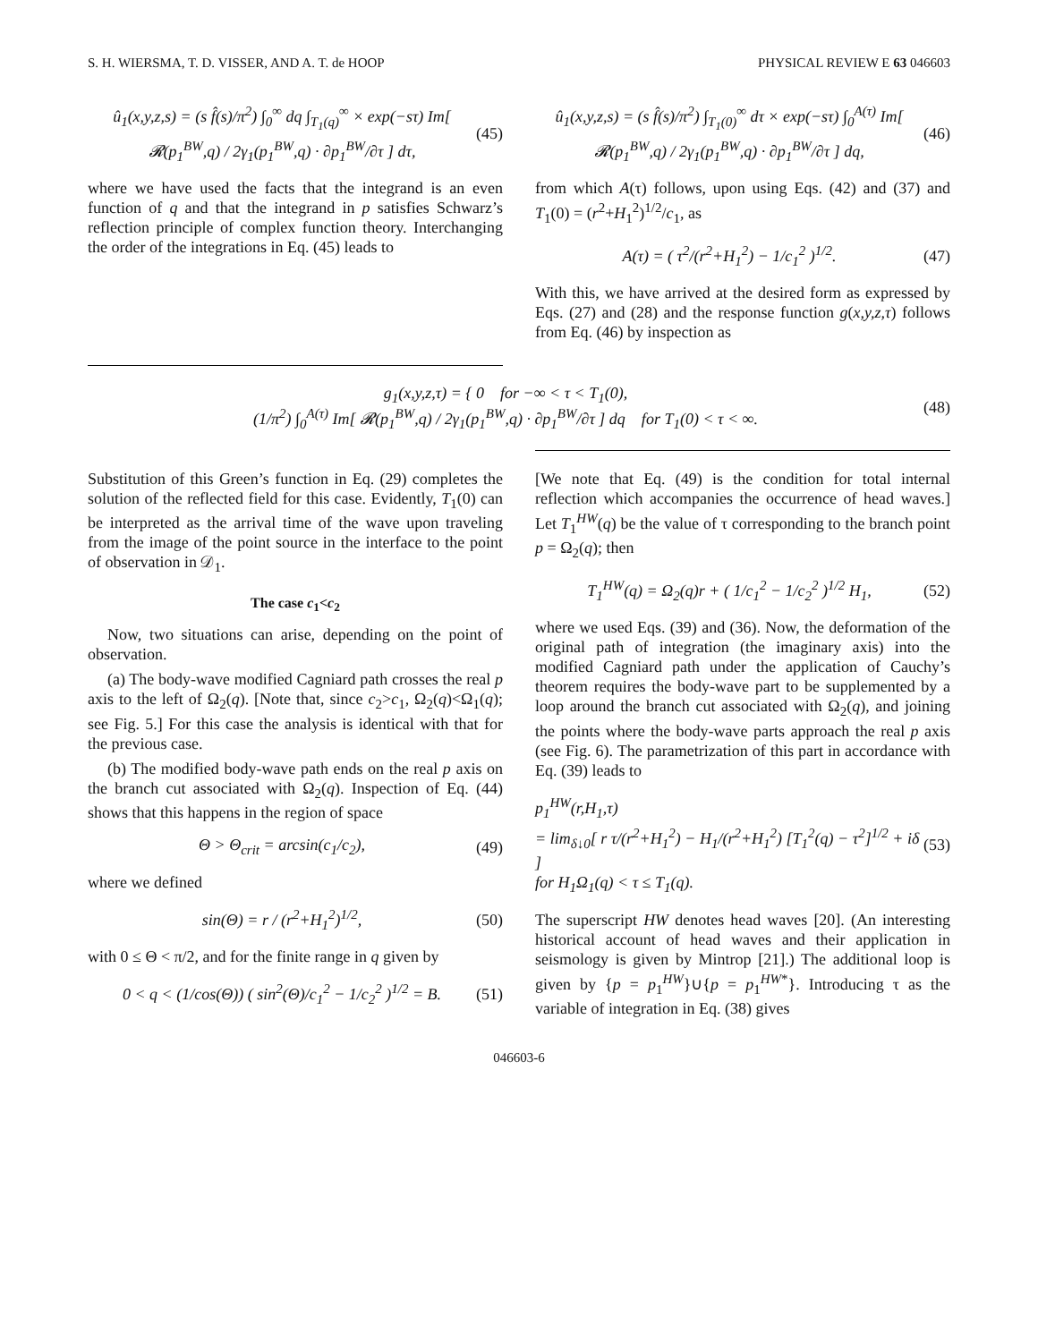S. H. WIERSMA, T. D. VISSER, AND A. T. de HOOP PHYSICAL REVIEW E 63 046603
û<sub>1</sub>(x,y,z,s) = (s f̂(s)/π<sup>2</sup>) ∫<sub>0</sub><sup>∞</sup> dq ∫<sub>T<sub>1</sub>(q)</sub><sup>∞</sup> × exp(−sτ) Im[ 𝓡(p<sub>1</sub><sup>BW</sup>,q) / 2γ<sub>1</sub>(p<sub>1</sub><sup>BW</sup>,q) · ∂p<sub>1</sub><sup>BW</sup>/∂τ ] dτ,
(45)
where we have used the facts that the integrand is an even function of q and that the integrand in p satisfies Schwarz’s reflection principle of complex function theory. Interchanging the order of the integrations in Eq. (45) leads to
û<sub>1</sub>(x,y,z,s) = (s f̂(s)/π<sup>2</sup>) ∫<sub>T<sub>1</sub>(0)</sub><sup>∞</sup> dτ × exp(−sτ) ∫<sub>0</sub><sup>A(τ)</sup> Im[ 𝓡(p<sub>1</sub><sup>BW</sup>,q) / 2γ<sub>1</sub>(p<sub>1</sub><sup>BW</sup>,q) · ∂p<sub>1</sub><sup>BW</sup>/∂τ ] dq,
(46)
from which A(τ) follows, upon using Eqs. (42) and (37) and T<sub>1</sub>(0) = (r<sup>2</sup>+H<sub>1</sub><sup>2</sup>)<sup>1/2</sup>/c<sub>1</sub>, as
A(τ) = ( τ<sup>2</sup>/(r<sup>2</sup>+H<sub>1</sub><sup>2</sup>) − 1/c<sub>1</sub><sup>2</sup> )<sup>1/2</sup>.
(47)
With this, we have arrived at the desired form as expressed by Eqs. (27) and (28) and the response function g(x,y,z,τ) follows from Eq. (46) by inspection as
g<sub>1</sub>(x,y,z,τ) = { 0 for −∞ < τ < T<sub>1</sub>(0),
(1/π<sup>2</sup>) ∫<sub>0</sub><sup>A(τ)</sup> Im[ 𝓡(p<sub>1</sub><sup>BW</sup>,q) / 2γ<sub>1</sub>(p<sub>1</sub><sup>BW</sup>,q) · ∂p<sub>1</sub><sup>BW</sup>/∂τ ] dq for T<sub>1</sub>(0) < τ < ∞.
(48)
Substitution of this Green’s function in Eq. (29) completes the solution of the reflected field for this case. Evidently, T<sub>1</sub>(0) can be interpreted as the arrival time of the wave upon traveling from the image of the point source in the interface to the point of observation in 𝒟<sub>1</sub>.
The case c<sub>1</sub><c<sub>2</sub>
Now, two situations can arise, depending on the point of observation.
(a) The body-wave modified Cagniard path crosses the real p axis to the left of Ω<sub>2</sub>(q). [Note that, since c<sub>2</sub>>c<sub>1</sub>, Ω<sub>2</sub>(q)<Ω<sub>1</sub>(q); see Fig. 5.] For this case the analysis is identical with that for the previous case.
(b) The modified body-wave path ends on the real p axis on the branch cut associated with Ω<sub>2</sub>(q). Inspection of Eq. (44) shows that this happens in the region of space
Θ > Θ<sub>crit</sub> = arcsin(c<sub>1</sub>/c<sub>2</sub>), (49)
where we defined
sin(Θ) = r / (r<sup>2</sup>+H<sub>1</sub><sup>2</sup>)<sup>1/2</sup>, (50)
with 0 ≤ Θ < π/2, and for the finite range in q given by
0 < q < (1/cos(Θ)) ( sin<sup>2</sup>(Θ)/c<sub>1</sub><sup>2</sup> − 1/c<sub>2</sub><sup>2</sup> )<sup>1/2</sup> = B.
(51)
[We note that Eq. (49) is the condition for total internal reflection which accompanies the occurrence of head waves.] Let T<sub>1</sub><sup>HW</sup>(q) be the value of τ corresponding to the branch point p = Ω<sub>2</sub>(q); then
T<sub>1</sub><sup>HW</sup>(q) = Ω<sub>2</sub>(q)r + ( 1/c<sub>1</sub><sup>2</sup> − 1/c<sub>2</sub><sup>2</sup> )<sup>1/2</sup> H<sub>1</sub>,
(52)
where we used Eqs. (39) and (36). Now, the deformation of the original path of integration (the imaginary axis) into the modified Cagniard path under the application of Cauchy’s theorem requires the body-wave part to be supplemented by a loop around the branch cut associated with Ω<sub>2</sub>(q), and joining the points where the body-wave parts approach the real p axis (see Fig. 6). The parametrization of this part in accordance with Eq. (39) leads to
p<sub>1</sub><sup>HW</sup>(r,H<sub>1</sub>,τ)
= lim<sub>δ↓0</sub>[ r τ/(r<sup>2</sup>+H<sub>1</sub><sup>2</sup>) − H<sub>1</sub>/(r<sup>2</sup>+H<sub>1</sub><sup>2</sup>) [T<sub>1</sub><sup>2</sup>(q) − τ<sup>2</sup>]<sup>1/2</sup> + iδ ]
for H<sub>1</sub>Ω<sub>1</sub>(q) < τ ≤ T<sub>1</sub>(q).
(53)
The superscript HW denotes head waves [20]. (An interesting historical account of head waves and their application in seismology is given by Mintrop [21].) The additional loop is given by {p = p<sub>1</sub><sup>HW</sup>}∪{p = p<sub>1</sub><sup>HW*</sup>}. Introducing τ as the variable of integration in Eq. (38) gives
046603-6